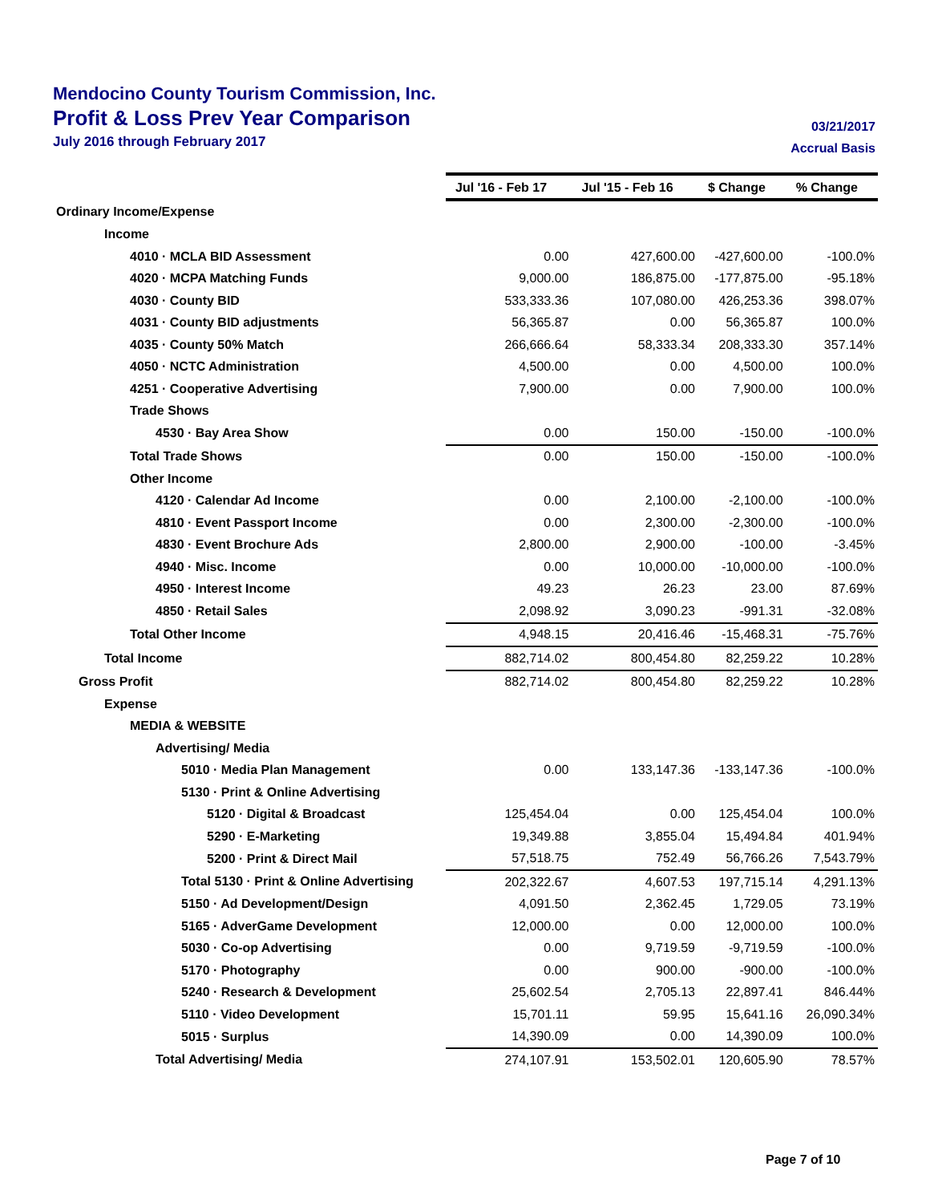Mendocino County Tourism Commission, Inc.
Profit & Loss Prev Year Comparison
July 2016 through February 2017
03/21/2017
Accrual Basis
| | Jul '16 - Feb 17 | Jul '15 - Feb 16 | $ Change | % Change |
| --- | --- | --- | --- | --- |
| Ordinary Income/Expense | | | | |
| Income | | | | |
| 4010 · MCLA BID Assessment | 0.00 | 427,600.00 | -427,600.00 | -100.0% |
| 4020 · MCPA Matching Funds | 9,000.00 | 186,875.00 | -177,875.00 | -95.18% |
| 4030 · County BID | 533,333.36 | 107,080.00 | 426,253.36 | 398.07% |
| 4031 · County BID adjustments | 56,365.87 | 0.00 | 56,365.87 | 100.0% |
| 4035 · County 50% Match | 266,666.64 | 58,333.34 | 208,333.30 | 357.14% |
| 4050 · NCTC Administration | 4,500.00 | 0.00 | 4,500.00 | 100.0% |
| 4251 · Cooperative Advertising | 7,900.00 | 0.00 | 7,900.00 | 100.0% |
| Trade Shows | | | | |
| 4530 · Bay Area Show | 0.00 | 150.00 | -150.00 | -100.0% |
| Total Trade Shows | 0.00 | 150.00 | -150.00 | -100.0% |
| Other Income | | | | |
| 4120 · Calendar Ad Income | 0.00 | 2,100.00 | -2,100.00 | -100.0% |
| 4810 · Event Passport Income | 0.00 | 2,300.00 | -2,300.00 | -100.0% |
| 4830 · Event Brochure Ads | 2,800.00 | 2,900.00 | -100.00 | -3.45% |
| 4940 · Misc. Income | 0.00 | 10,000.00 | -10,000.00 | -100.0% |
| 4950 · Interest Income | 49.23 | 26.23 | 23.00 | 87.69% |
| 4850 · Retail Sales | 2,098.92 | 3,090.23 | -991.31 | -32.08% |
| Total Other Income | 4,948.15 | 20,416.46 | -15,468.31 | -75.76% |
| Total Income | 882,714.02 | 800,454.80 | 82,259.22 | 10.28% |
| Gross Profit | 882,714.02 | 800,454.80 | 82,259.22 | 10.28% |
| Expense | | | | |
| MEDIA & WEBSITE | | | | |
| Advertising/ Media | | | | |
| 5010 · Media Plan Management | 0.00 | 133,147.36 | -133,147.36 | -100.0% |
| 5130 · Print & Online Advertising | | | | |
| 5120 · Digital & Broadcast | 125,454.04 | 0.00 | 125,454.04 | 100.0% |
| 5290 · E-Marketing | 19,349.88 | 3,855.04 | 15,494.84 | 401.94% |
| 5200 · Print & Direct Mail | 57,518.75 | 752.49 | 56,766.26 | 7,543.79% |
| Total 5130 · Print & Online Advertising | 202,322.67 | 4,607.53 | 197,715.14 | 4,291.13% |
| 5150 · Ad Development/Design | 4,091.50 | 2,362.45 | 1,729.05 | 73.19% |
| 5165 · AdverGame Development | 12,000.00 | 0.00 | 12,000.00 | 100.0% |
| 5030 · Co-op Advertising | 0.00 | 9,719.59 | -9,719.59 | -100.0% |
| 5170 · Photography | 0.00 | 900.00 | -900.00 | -100.0% |
| 5240 · Research & Development | 25,602.54 | 2,705.13 | 22,897.41 | 846.44% |
| 5110 · Video Development | 15,701.11 | 59.95 | 15,641.16 | 26,090.34% |
| 5015 · Surplus | 14,390.09 | 0.00 | 14,390.09 | 100.0% |
| Total Advertising/ Media | 274,107.91 | 153,502.01 | 120,605.90 | 78.57% |
Page 7 of 10